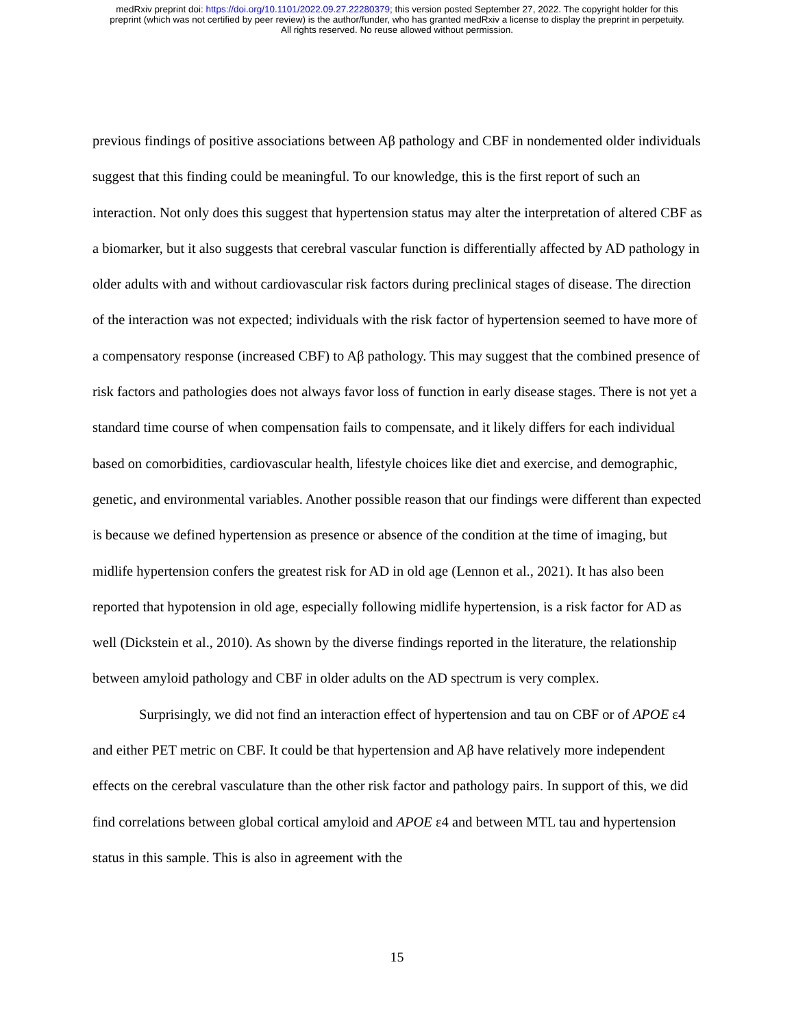medRxiv preprint doi: https://doi.org/10.1101/2022.09.27.22280379; this version posted September 27, 2022. The copyright holder for this
preprint (which was not certified by peer review) is the author/funder, who has granted medRxiv a license to display the preprint in perpetuity.
All rights reserved. No reuse allowed without permission.
previous findings of positive associations between Aβ pathology and CBF in nondemented older individuals suggest that this finding could be meaningful. To our knowledge, this is the first report of such an interaction. Not only does this suggest that hypertension status may alter the interpretation of altered CBF as a biomarker, but it also suggests that cerebral vascular function is differentially affected by AD pathology in older adults with and without cardiovascular risk factors during preclinical stages of disease. The direction of the interaction was not expected; individuals with the risk factor of hypertension seemed to have more of a compensatory response (increased CBF) to Aβ pathology. This may suggest that the combined presence of risk factors and pathologies does not always favor loss of function in early disease stages. There is not yet a standard time course of when compensation fails to compensate, and it likely differs for each individual based on comorbidities, cardiovascular health, lifestyle choices like diet and exercise, and demographic, genetic, and environmental variables. Another possible reason that our findings were different than expected is because we defined hypertension as presence or absence of the condition at the time of imaging, but midlife hypertension confers the greatest risk for AD in old age (Lennon et al., 2021). It has also been reported that hypotension in old age, especially following midlife hypertension, is a risk factor for AD as well (Dickstein et al., 2010). As shown by the diverse findings reported in the literature, the relationship between amyloid pathology and CBF in older adults on the AD spectrum is very complex.
Surprisingly, we did not find an interaction effect of hypertension and tau on CBF or of APOE ε4 and either PET metric on CBF. It could be that hypertension and Aβ have relatively more independent effects on the cerebral vasculature than the other risk factor and pathology pairs. In support of this, we did find correlations between global cortical amyloid and APOE ε4 and between MTL tau and hypertension status in this sample. This is also in agreement with the
15